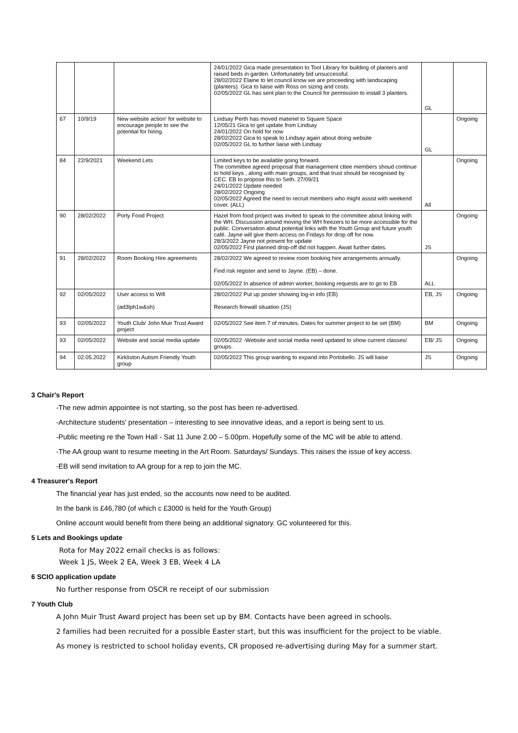| | | | 24/01/2022 Gica made presentation to Tool Library for building of planters and raised beds in garden. Unfortunately bid unsuccessful. 28/02/2022 Elaine to let council know we are proceeding with landscaping (planters). Gica to liaise with Ross on sizing and costs. 02/05/2022 GL has sent plan to the Council for permission to install 3 planters. | GL | |
| 67 | 10/9/19 | New website action' for website to encourage people to see the potential for hiring. | Lindsay Perth has moved materiel to Square Space 12/05/21 Gica to get update from Lindsay 24/01/2022 On hold for now 28/02/2022 Gica to speak to Lindsay again about doing website 02/05/2022 GL to further liaise with Lindsay | GL | Ongoing |
| 84 | 22/9/2021 | Weekend Lets | Limited keys to be available going forward. The committee agreed proposal that management cttee members shoud continue to hold keys , along with main groups, and that trust should be recognised by CEC. EB to propose this to Seth. 27/09/21 24/01/2022 Update needed 28/02/2022 Ongoing 02/05/2022 Agreed the need to recruit members who might assist with weekend cover. (ALL) | All | Ongoing |
| 90 | 28/02/2022 | Porty Food Project | Hazel from food project was invited to speak to the committee about linking with the WH. Discussion around moving the WH freezers to be more accessible for the public. Conversation about potential links with the Youth Group and future youth café. Jayne will give them access on Fridays for drop off for now. 28/3/2022 Jayne not present for update 02/05/2022 First planned drop-off did not happen. Await further dates. | JS | Ongoing |
| 91 | 28/02/2022 | Room Booking Hire agreements | 28/02/2022 We agreed to review room booking hire arrangements annually. Find risk register and send to Jayne. (EB) – done. 02/05/2022 In absence of admin worker, booking requests are to go to EB | ALL | Ongoing |
| 92 | 02/05/2022 | User access to Wifi (ad3lph1w&sh) | 28/02/2022 Put up poster showing log-in info (EB) Research firewall situation (JS) | EB, JS | Ongoing |
| 93 | 02/05/2022 | Youth Club/ John Muir Trust Award project | 02/05/2022 See item 7 of minutes. Dates for summer project to be set (BM) | BM | Ongoing |
| 93 | 02/05/2022 | Website and social media update | 02/05/2022 -Website and social media need updated to show current classes/ groups. | EB/ JS | Ongoing |
| 94 | 02.05.2022 | Kirkliston Autism Friendly Youth group | 02/05/2022 This group wanting to expand into Portobello. JS will liaise | JS | Ongoing |
3 Chair's Report
-The new admin appointee is not starting, so the post has been re-advertised.
-Architecture students' presentation – interesting to see innovative ideas, and a report is being sent to us.
-Public meeting re the Town Hall - Sat 11 June 2.00 – 5.00pm. Hopefully some of the MC will be able to attend.
-The AA group want to resume meeting in the Art Room. Saturdays/ Sundays. This raises the issue of key access.
-EB will send invitation to AA group for a rep to join the MC.
4 Treasurer's Report
The financial year has just ended, so the accounts now need to be audited.
In the bank is £46,780 (of which c £3000 is held for the Youth Group)
Online account would benefit from there being an additional signatory. GC volunteered for this.
5 Lets and Bookings update
Rota for May 2022 email checks is as follows:
Week 1 JS, Week 2 EA, Week 3 EB, Week 4 LA
6 SCIO application update
No further response from OSCR re receipt of our submission
7 Youth Club
A John Muir Trust Award project has been set up by BM. Contacts have been agreed in schools.
2 families had been recruited for a possible Easter start, but this was insufficient for the project to be viable.
As money is restricted to school holiday events, CR proposed re-advertising during May for a summer start.